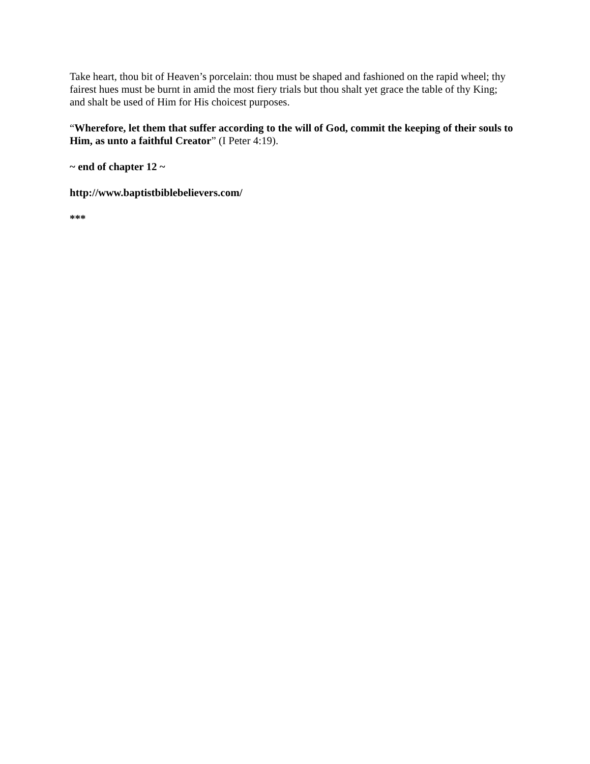Take heart, thou bit of Heaven’s porcelain: thou must be shaped and fashioned on the rapid wheel; thy fairest hues must be burnt in amid the most fiery trials but thou shalt yet grace the table of thy King; and shalt be used of Him for His choicest purposes.
“Wherefore, let them that suffer according to the will of God, commit the keeping of their souls to Him, as unto a faithful Creator” (I Peter 4:19).
~ end of chapter 12 ~
http://www.baptistbiblebelievers.com/
***